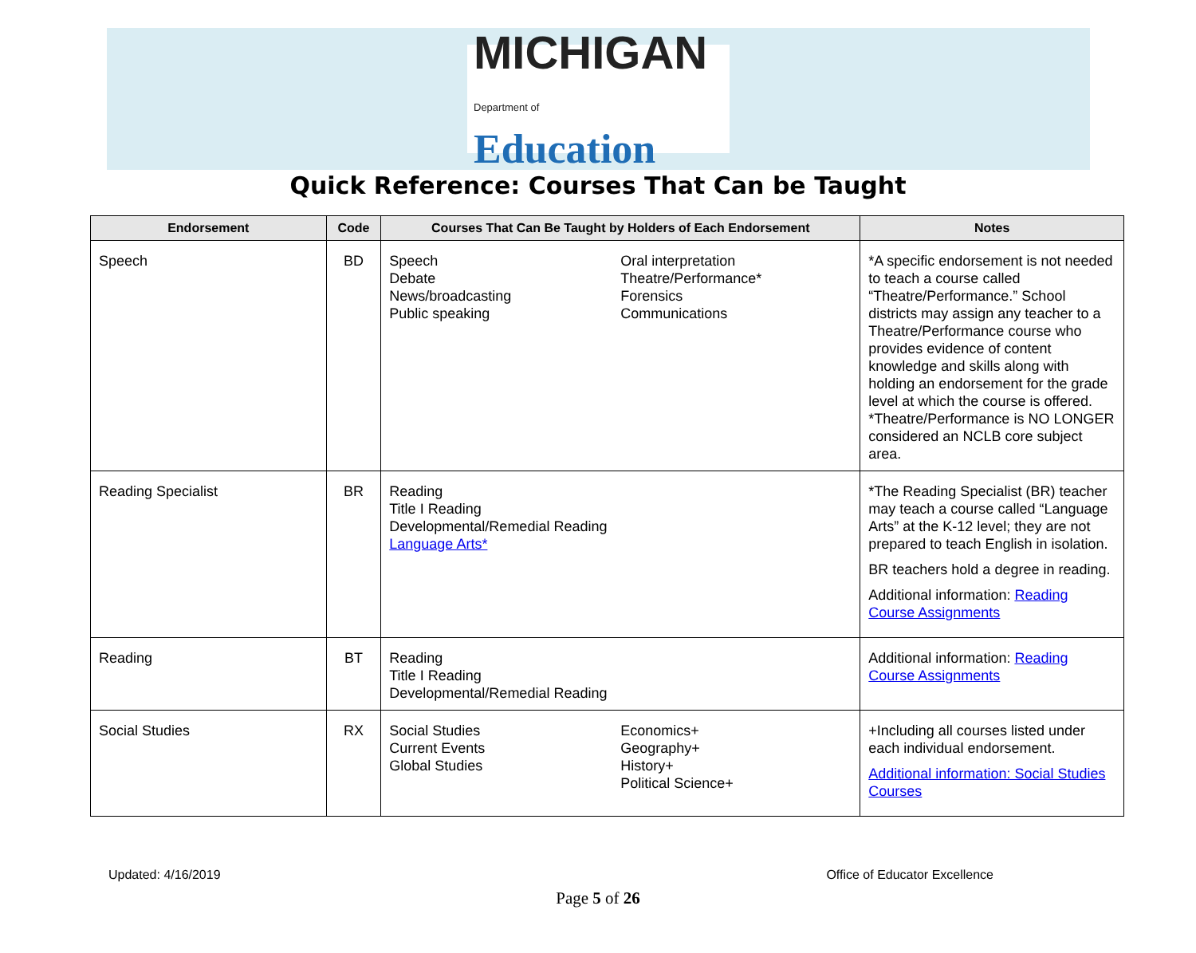MICHIGAN
Department of Education
Quick Reference: Courses That Can be Taught
| Endorsement | Code | Courses That Can Be Taught by Holders of Each Endorsement | Notes |
| --- | --- | --- | --- |
| Speech | BD | Speech Debate News/broadcasting Public speaking Oral interpretation Theatre/Performance* Forensics Communications | *A specific endorsement is not needed to teach a course called “Theatre/Performance.” School districts may assign any teacher to a Theatre/Performance course who provides evidence of content knowledge and skills along with holding an endorsement for the grade level at which the course is offered. *Theatre/Performance is NO LONGER considered an NCLB core subject area. |
| Reading Specialist | BR | Reading Title I Reading Developmental/Remedial Reading Language Arts* | *The Reading Specialist (BR) teacher may teach a course called “Language Arts” at the K-12 level; they are not prepared to teach English in isolation. BR teachers hold a degree in reading. Additional information: Reading Course Assignments |
| Reading | BT | Reading Title I Reading Developmental/Remedial Reading | Additional information: Reading Course Assignments |
| Social Studies | RX | Social Studies Current Events Global Studies Economics+ Geography+ History+ Political Science+ | +Including all courses listed under each individual endorsement. Additional information: Social Studies Courses |
Updated: 4/16/2019 Office of Educator Excellence
Page 5 of 26